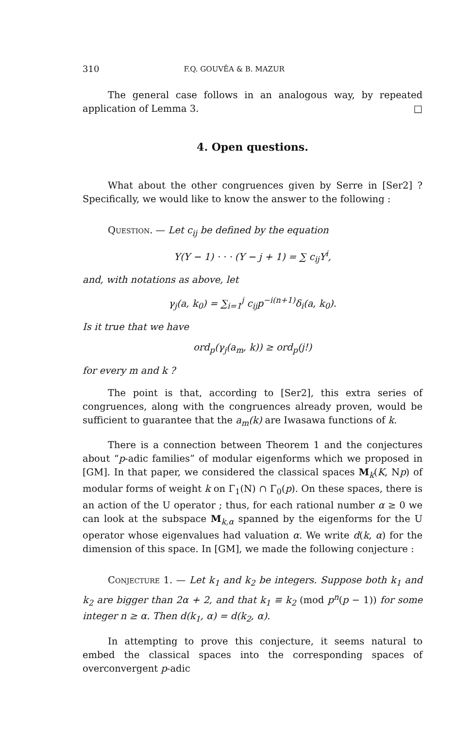310 F.Q. GOUVÊA & B. MAZUR
The general case follows in an analogous way, by repeated application of Lemma 3. □
4. Open questions.
What about the other congruences given by Serre in [Ser2] ? Specifically, we would like to know the answer to the following :
Question. — Let c<sub>ij</sub> be defined by the equation
Y(Y − 1) · · · (Y − j + 1) = ∑ c<sub>ij</sub>Y<sup>i</sup>,
and, with notations as above, let
γ<sub>j</sub>(a, k<sub>0</sub>) = ∑<sub>i=1</sub><sup>j</sup> c<sub>ij</sub>p<sup>−i(n+1)</sup>δ<sub>i</sub>(a, k<sub>0</sub>).
Is it true that we have
ord<sub>p</sub>(γ<sub>j</sub>(a<sub>m</sub>, k)) ≥ ord<sub>p</sub>(j!)
for every m and k ?
The point is that, according to [Ser2], this extra series of congruences, along with the congruences already proven, would be sufficient to guarantee that the a<sub>m</sub>(k) are Iwasawa functions of k.
There is a connection between Theorem 1 and the conjectures about “p-adic families” of modular eigenforms which we proposed in [GM]. In that paper, we considered the classical spaces M<sub>k</sub>(K, Np) of modular forms of weight k on Γ<sub>1</sub>(N) ∩ Γ<sub>0</sub>(p). On these spaces, there is an action of the U operator ; thus, for each rational number α ≥ 0 we can look at the subspace M<sub>k,α</sub> spanned by the eigenforms for the U operator whose eigenvalues had valuation α. We write d(k, α) for the dimension of this space. In [GM], we made the following conjecture :
Conjecture 1. — Let k<sub>1</sub> and k<sub>2</sub> be integers. Suppose both k<sub>1</sub> and k<sub>2</sub> are bigger than 2α + 2, and that k<sub>1</sub> ≡ k<sub>2</sub> (mod p<sup>n</sup>(p − 1)) for some integer n ≥ α. Then d(k<sub>1</sub>, α) = d(k<sub>2</sub>, α).
In attempting to prove this conjecture, it seems natural to embed the classical spaces into the corresponding spaces of overconvergent p-adic